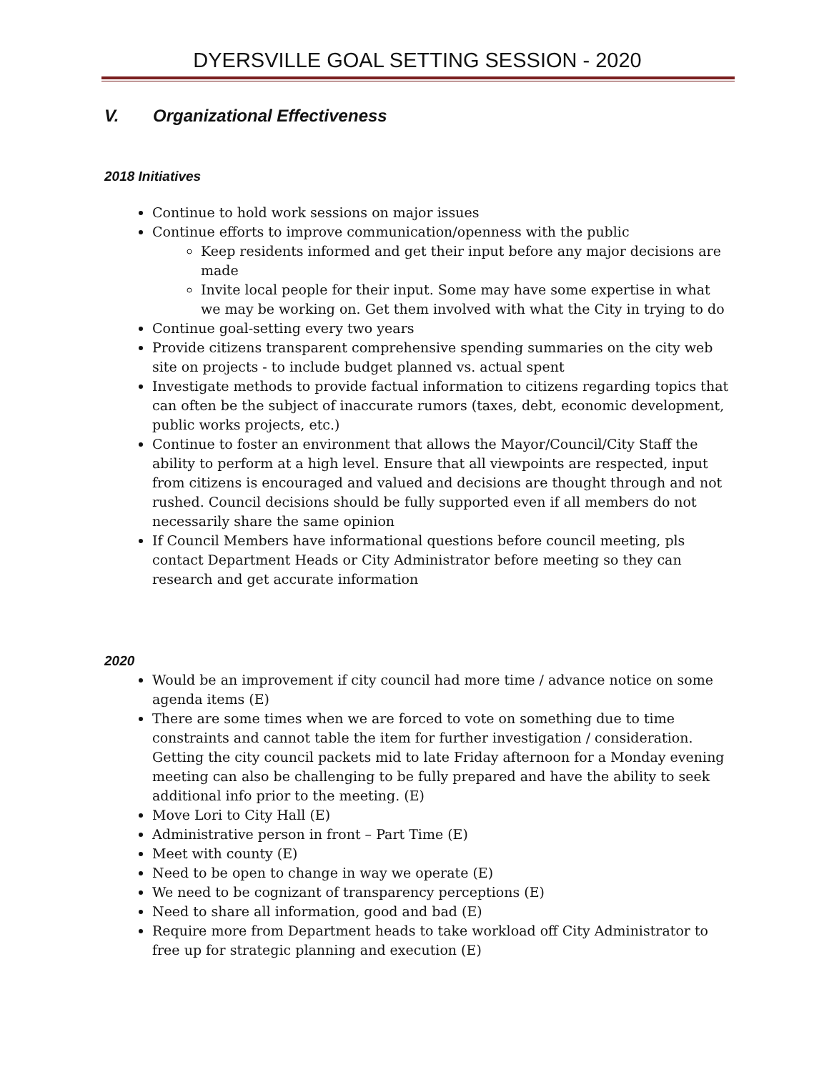DYERSVILLE GOAL SETTING SESSION - 2020
V. Organizational Effectiveness
2018 Initiatives
Continue to hold work sessions on major issues
Continue efforts to improve communication/openness with the public
Keep residents informed and get their input before any major decisions are made
Invite local people for their input. Some may have some expertise in what we may be working on. Get them involved with what the City in trying to do
Continue goal-setting every two years
Provide citizens transparent comprehensive spending summaries on the city web site on projects - to include budget planned vs. actual spent
Investigate methods to provide factual information to citizens regarding topics that can often be the subject of inaccurate rumors (taxes, debt, economic development, public works projects, etc.)
Continue to foster an environment that allows the Mayor/Council/City Staff the ability to perform at a high level. Ensure that all viewpoints are respected, input from citizens is encouraged and valued and decisions are thought through and not rushed. Council decisions should be fully supported even if all members do not necessarily share the same opinion
If Council Members have informational questions before council meeting, pls contact Department Heads or City Administrator before meeting so they can research and get accurate information
2020
Would be an improvement if city council had more time / advance notice on some agenda items (E)
There are some times when we are forced to vote on something due to time constraints and cannot table the item for further investigation / consideration. Getting the city council packets mid to late Friday afternoon for a Monday evening meeting can also be challenging to be fully prepared and have the ability to seek additional info prior to the meeting. (E)
Move Lori to City Hall (E)
Administrative person in front – Part Time (E)
Meet with county (E)
Need to be open to change in way we operate (E)
We need to be cognizant of transparency perceptions (E)
Need to share all information, good and bad (E)
Require more from Department heads to take workload off City Administrator to free up for strategic planning and execution (E)